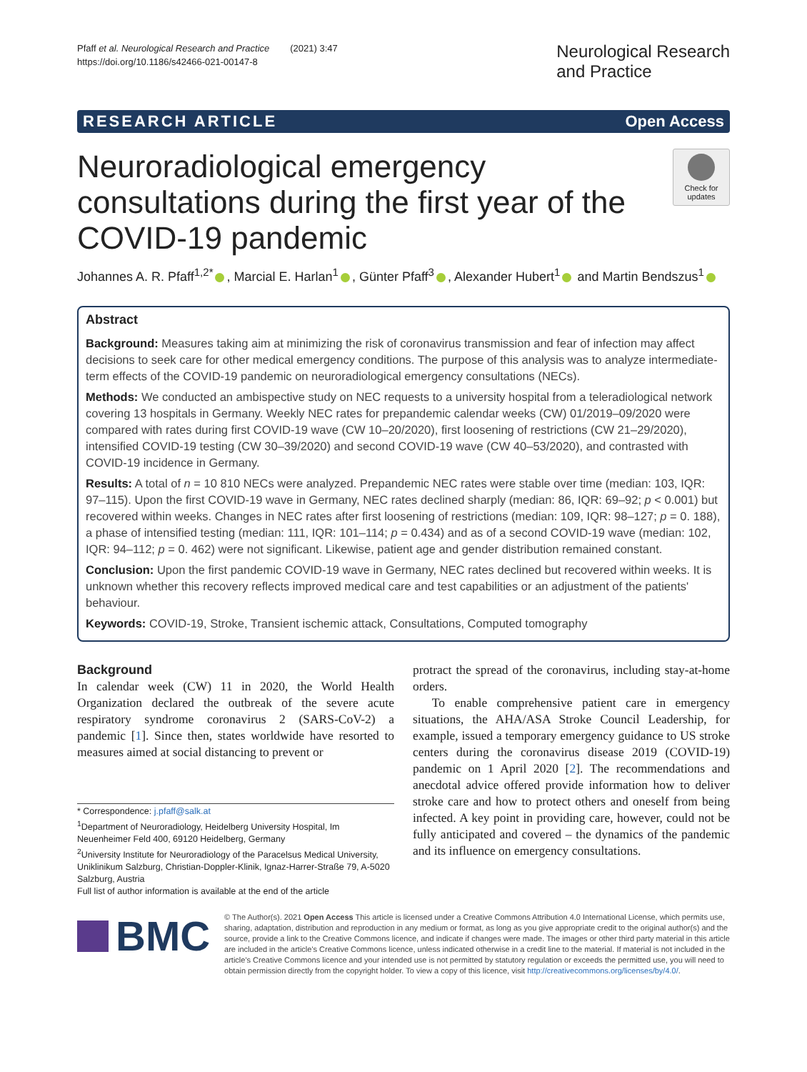Pfaff et al. Neurological Research and Practice (2021) 3:47
https://doi.org/10.1186/s42466-021-00147-8
Neurological Research
and Practice
RESEARCH ARTICLE Open Access
Neuroradiological emergency consultations during the first year of the COVID-19 pandemic
Check for updates
Johannes A. R. Pfaff<sup>1,2*</sup> , Marcial E. Harlan<sup>1</sup> , Günter Pfaff<sup>3</sup> , Alexander Hubert<sup>1</sup> and Martin Bendszus<sup>1</sup>
Abstract
Background: Measures taking aim at minimizing the risk of coronavirus transmission and fear of infection may affect decisions to seek care for other medical emergency conditions. The purpose of this analysis was to analyze intermediate-term effects of the COVID-19 pandemic on neuroradiological emergency consultations (NECs).
Methods: We conducted an ambispective study on NEC requests to a university hospital from a teleradiological network covering 13 hospitals in Germany. Weekly NEC rates for prepandemic calendar weeks (CW) 01/2019–09/2020 were compared with rates during first COVID-19 wave (CW 10–20/2020), first loosening of restrictions (CW 21–29/2020), intensified COVID-19 testing (CW 30–39/2020) and second COVID-19 wave (CW 40–53/2020), and contrasted with COVID-19 incidence in Germany.
Results: A total of n = 10 810 NECs were analyzed. Prepandemic NEC rates were stable over time (median: 103, IQR: 97–115). Upon the first COVID-19 wave in Germany, NEC rates declined sharply (median: 86, IQR: 69–92; p < 0.001) but recovered within weeks. Changes in NEC rates after first loosening of restrictions (median: 109, IQR: 98–127; p = 0. 188), a phase of intensified testing (median: 111, IQR: 101–114; p = 0.434) and as of a second COVID-19 wave (median: 102, IQR: 94–112; p = 0. 462) were not significant. Likewise, patient age and gender distribution remained constant.
Conclusion: Upon the first pandemic COVID-19 wave in Germany, NEC rates declined but recovered within weeks. It is unknown whether this recovery reflects improved medical care and test capabilities or an adjustment of the patients' behaviour.
Keywords: COVID-19, Stroke, Transient ischemic attack, Consultations, Computed tomography
Background
In calendar week (CW) 11 in 2020, the World Health Organization declared the outbreak of the severe acute respiratory syndrome coronavirus 2 (SARS-CoV-2) a pandemic [1]. Since then, states worldwide have resorted to measures aimed at social distancing to prevent or
* Correspondence: j.pfaff@salk.at
<sup>1</sup> Department of Neuroradiology, Heidelberg University Hospital, Im Neuenheimer Feld 400, 69120 Heidelberg, Germany
<sup>2</sup> University Institute for Neuroradiology of the Paracelsus Medical University, Uniklinikum Salzburg, Christian-Doppler-Klinik, Ignaz-Harrer-Straße 79, A-5020 Salzburg, Austria
Full list of author information is available at the end of the article
protract the spread of the coronavirus, including stay-at-home orders.
To enable comprehensive patient care in emergency situations, the AHA/ASA Stroke Council Leadership, for example, issued a temporary emergency guidance to US stroke centers during the coronavirus disease 2019 (COVID-19) pandemic on 1 April 2020 [2]. The recommendations and anecdotal advice offered provide information how to deliver stroke care and how to protect others and oneself from being infected. A key point in providing care, however, could not be fully anticipated and covered – the dynamics of the pandemic and its influence on emergency consultations.
BMC
© The Author(s). 2021 Open Access This article is licensed under a Creative Commons Attribution 4.0 International License, which permits use, sharing, adaptation, distribution and reproduction in any medium or format, as long as you give appropriate credit to the original author(s) and the source, provide a link to the Creative Commons licence, and indicate if changes were made. The images or other third party material in this article are included in the article's Creative Commons licence, unless indicated otherwise in a credit line to the material. If material is not included in the article's Creative Commons licence and your intended use is not permitted by statutory regulation or exceeds the permitted use, you will need to obtain permission directly from the copyright holder. To view a copy of this licence, visit http://creativecommons.org/licenses/by/4.0/.